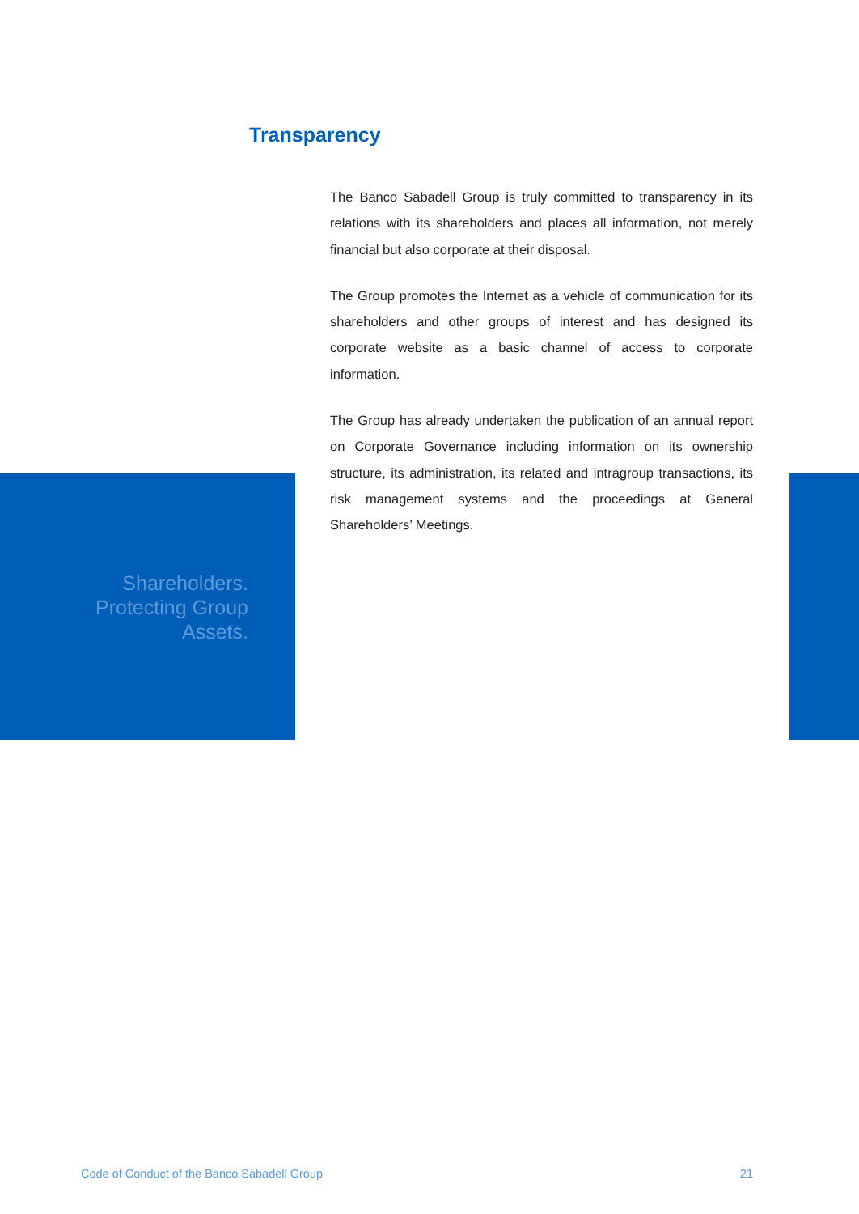Transparency
The Banco Sabadell Group is truly committed to transparency in its relations with its shareholders and places all information, not merely financial but also corporate at their disposal.
The Group promotes the Internet as a vehicle of communication for its shareholders and other groups of interest and has designed its corporate website as a basic channel of access to corporate information.
The Group has already undertaken the publication of an annual report on Corporate Governance including information on its ownership structure, its administration, its related and intragroup transactions, its risk management systems and the proceedings at General Shareholders’ Meetings.
Shareholders.
Protecting Group
Assets.
Code of Conduct of the Banco Sabadell Group 21